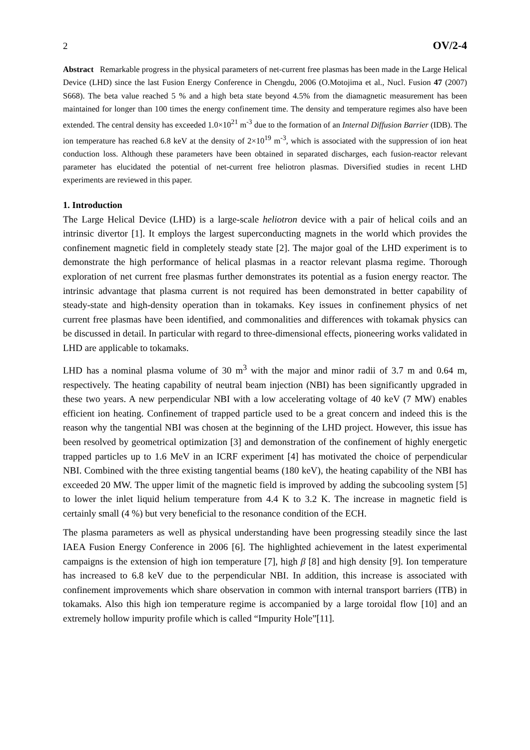2 OV/2-4
Abstract Remarkable progress in the physical parameters of net-current free plasmas has been made in the Large Helical Device (LHD) since the last Fusion Energy Conference in Chengdu, 2006 (O.Motojima et al., Nucl. Fusion 47 (2007) S668). The beta value reached 5 % and a high beta state beyond 4.5% from the diamagnetic measurement has been maintained for longer than 100 times the energy confinement time. The density and temperature regimes also have been extended. The central density has exceeded 1.0×10<sup>21</sup> m<sup>-3</sup> due to the formation of an Internal Diffusion Barrier (IDB). The ion temperature has reached 6.8 keV at the density of 2×10<sup>19</sup> m<sup>-3</sup>, which is associated with the suppression of ion heat conduction loss. Although these parameters have been obtained in separated discharges, each fusion-reactor relevant parameter has elucidated the potential of net-current free heliotron plasmas. Diversified studies in recent LHD experiments are reviewed in this paper.
1. Introduction
The Large Helical Device (LHD) is a large-scale heliotron device with a pair of helical coils and an intrinsic divertor [1]. It employs the largest superconducting magnets in the world which provides the confinement magnetic field in completely steady state [2]. The major goal of the LHD experiment is to demonstrate the high performance of helical plasmas in a reactor relevant plasma regime. Thorough exploration of net current free plasmas further demonstrates its potential as a fusion energy reactor. The intrinsic advantage that plasma current is not required has been demonstrated in better capability of steady-state and high-density operation than in tokamaks. Key issues in confinement physics of net current free plasmas have been identified, and commonalities and differences with tokamak physics can be discussed in detail. In particular with regard to three-dimensional effects, pioneering works validated in LHD are applicable to tokamaks.
LHD has a nominal plasma volume of 30 m<sup>3</sup> with the major and minor radii of 3.7 m and 0.64 m, respectively. The heating capability of neutral beam injection (NBI) has been significantly upgraded in these two years. A new perpendicular NBI with a low accelerating voltage of 40 keV (7 MW) enables efficient ion heating. Confinement of trapped particle used to be a great concern and indeed this is the reason why the tangential NBI was chosen at the beginning of the LHD project. However, this issue has been resolved by geometrical optimization [3] and demonstration of the confinement of highly energetic trapped particles up to 1.6 MeV in an ICRF experiment [4] has motivated the choice of perpendicular NBI. Combined with the three existing tangential beams (180 keV), the heating capability of the NBI has exceeded 20 MW. The upper limit of the magnetic field is improved by adding the subcooling system [5] to lower the inlet liquid helium temperature from 4.4 K to 3.2 K. The increase in magnetic field is certainly small (4 %) but very beneficial to the resonance condition of the ECH.
The plasma parameters as well as physical understanding have been progressing steadily since the last IAEA Fusion Energy Conference in 2006 [6]. The highlighted achievement in the latest experimental campaigns is the extension of high ion temperature [7], high β [8] and high density [9]. Ion temperature has increased to 6.8 keV due to the perpendicular NBI. In addition, this increase is associated with confinement improvements which share observation in common with internal transport barriers (ITB) in tokamaks. Also this high ion temperature regime is accompanied by a large toroidal flow [10] and an extremely hollow impurity profile which is called “Impurity Hole”[11].